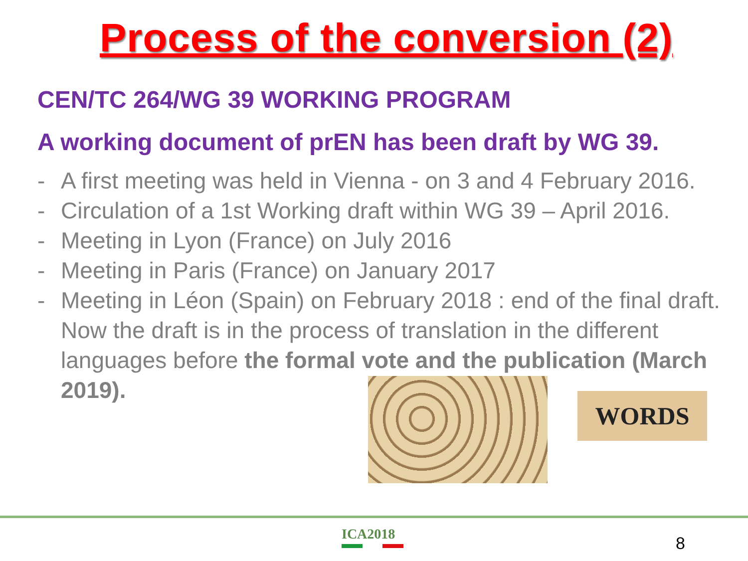Process of the conversion (2)
CEN/TC 264/WG 39 WORKING PROGRAM
A working document of prEN has been draft by WG 39.
- A first meeting was held in Vienna - on 3 and 4 February 2016.
- Circulation of a 1st Working draft within WG 39 – April 2016.
- Meeting in Lyon (France) on July 2016
- Meeting in Paris (France) on January 2017
- Meeting in Léon (Spain) on February 2018 : end of the final draft. Now the draft is in the process of translation in the different languages before the formal vote and the publication (March 2019).
WORDS
ICA2018 8